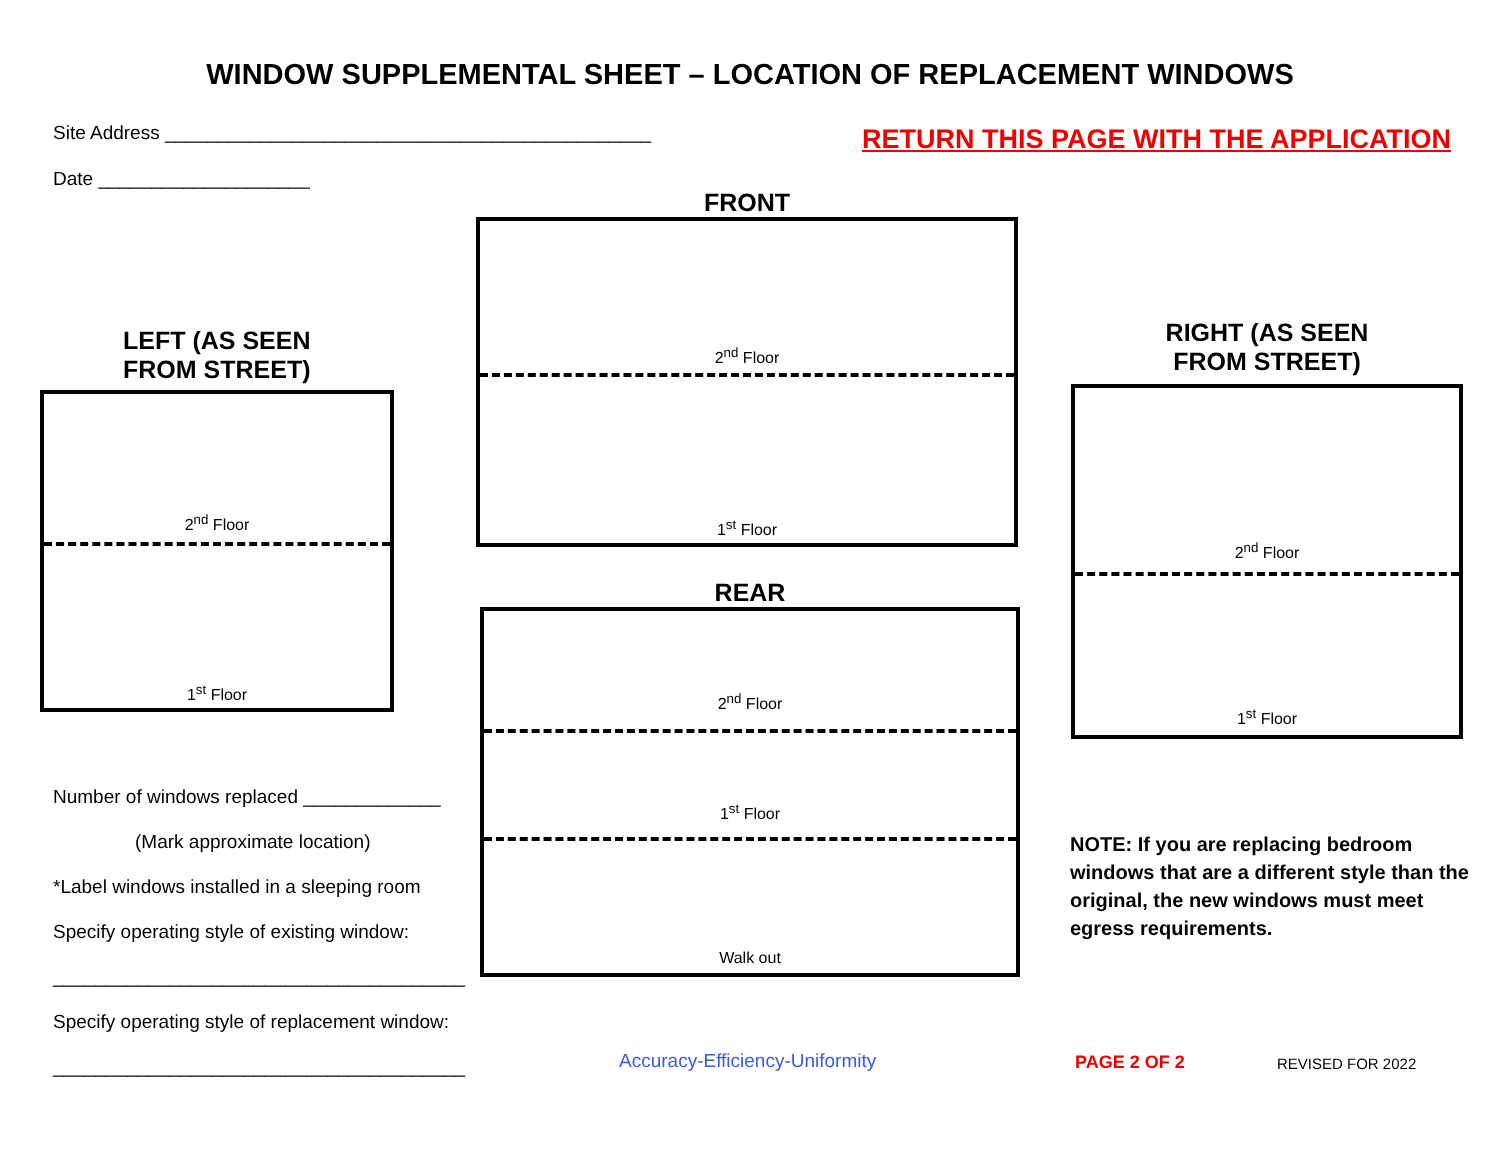WINDOW SUPPLEMENTAL SHEET – LOCATION OF REPLACEMENT WINDOWS
Site Address ______________________________________________
Date ____________________
RETURN THIS PAGE WITH THE APPLICATION
LEFT (AS SEEN
FROM STREET)
2<sup>nd</sup> Floor
1<sup>st</sup> Floor
FRONT
2<sup>nd</sup> Floor
1<sup>st</sup> Floor
REAR
2<sup>nd</sup> Floor
1<sup>st</sup> Floor
Walk out
RIGHT (AS SEEN
FROM STREET)
2<sup>nd</sup> Floor
1<sup>st</sup> Floor
Number of windows replaced _____________
(Mark approximate location)
*Label windows installed in a sleeping room
Specify operating style of existing window:
_______________________________________
Specify operating style of replacement window:
_______________________________________
NOTE: If you are replacing bedroom windows that are a different style than the original, the new windows must meet egress requirements.
Accuracy-Efficiency-Uniformity PAGE 2 OF 2 REVISED FOR 2022